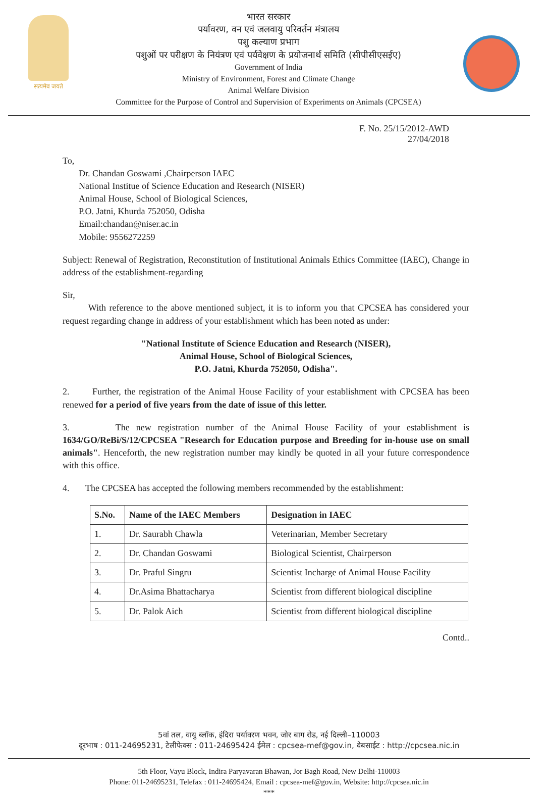सत्यमेव जयते
भारत सरकार
पर्यावरण, वन एवं जलवायु परिवर्तन मंत्रालय
पशु कल्याण प्रभाग
पशुओं पर परीक्षण के नियंत्रण एवं पर्यवेक्षण के प्रयोजनार्थ समिति (सीपीसीएसईए)
Government of India
Ministry of Environment, Forest and Climate Change
Animal Welfare Division
Committee for the Purpose of Control and Supervision of Experiments on Animals (CPCSEA)
F. No. 25/15/2012-AWD
27/04/2018
To,
Dr. Chandan Goswami ,Chairperson IAEC
National Institue of Science Education and Research (NISER)
Animal House, School of Biological Sciences,
P.O. Jatni, Khurda 752050, Odisha
Email:chandan@niser.ac.in
Mobile: 9556272259
Subject: Renewal of Registration, Reconstitution of Institutional Animals Ethics Committee (IAEC), Change in address of the establishment-regarding
Sir,
With reference to the above mentioned subject, it is to inform you that CPCSEA has considered your request regarding change in address of your establishment which has been noted as under:
"National Institute of Science Education and Research (NISER),
Animal House, School of Biological Sciences,
P.O. Jatni, Khurda 752050, Odisha".
2. Further, the registration of the Animal House Facility of your establishment with CPCSEA has been renewed for a period of five years from the date of issue of this letter.
3. The new registration number of the Animal House Facility of your establishment is 1634/GO/ReBi/S/12/CPCSEA "Research for Education purpose and Breeding for in-house use on small animals". Henceforth, the new registration number may kindly be quoted in all your future correspondence with this office.
4. The CPCSEA has accepted the following members recommended by the establishment:
| S.No. | Name of the IAEC Members | Designation in IAEC |
| --- | --- | --- |
| 1. | Dr. Saurabh Chawla | Veterinarian, Member Secretary |
| 2. | Dr. Chandan Goswami | Biological Scientist, Chairperson |
| 3. | Dr. Praful Singru | Scientist Incharge of Animal House Facility |
| 4. | Dr.Asima Bhattacharya | Scientist from different biological discipline |
| 5. | Dr. Palok Aich | Scientist from different biological discipline |
Contd..
5वां तल, वायु ब्लॉक, इंदिरा पर्यावरण भवन, जोर बाग रोड, नई दिल्ली–110003
दूरभाष : 011-24695231, टेलीफेक्स : 011-24695424 ईमेल : cpcsea-mef@gov.in, वेबसाईट : http://cpcsea.nic.in
5th Floor, Vayu Block, Indira Paryavaran Bhawan, Jor Bagh Road, New Delhi-110003
Phone: 011-24695231, Telefax : 011-24695424, Email : cpcsea-mef@gov.in, Website: http://cpcsea.nic.in
***